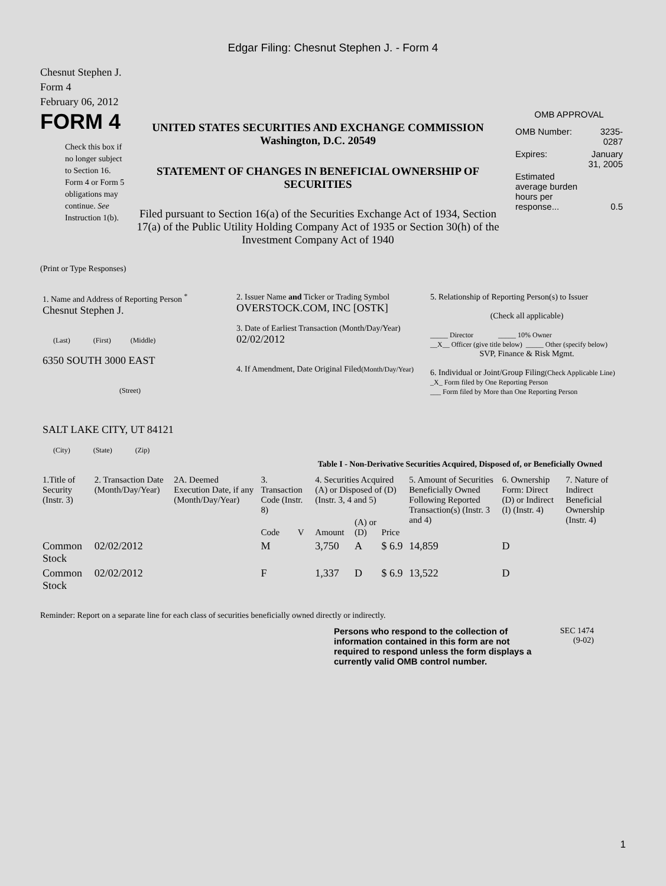Edgar Filing: Chesnut Stephen J. - Form 4
Chesnut Stephen J.
Form 4
February 06, 2012
FORM 4
Check this box if no longer subject to Section 16. Form 4 or Form 5 obligations may continue. See Instruction 1(b).
UNITED STATES SECURITIES AND EXCHANGE COMMISSION
Washington, D.C. 20549
STATEMENT OF CHANGES IN BENEFICIAL OWNERSHIP OF SECURITIES
Filed pursuant to Section 16(a) of the Securities Exchange Act of 1934, Section 17(a) of the Public Utility Holding Company Act of 1935 or Section 30(h) of the Investment Company Act of 1940
OMB APPROVAL
| OMB Number: | 3235-0287 |
| Expires: | January 31, 2005 |
| Estimated average burden hours per response... | 0.5 |
(Print or Type Responses)
| 1. Name and Address of Reporting Person <sup>*</sup> Chesnut Stephen J. (Last) (First) (Middle) 6350 SOUTH 3000 EAST (Street) SALT LAKE CITY, UT 84121 (City) (State) (Zip) | 2. Issuer Name and Ticker or Trading Symbol OVERSTOCK.COM, INC [OSTK] 3. Date of Earliest Transaction (Month/Day/Year) 02/02/2012 4. If Amendment, Date Original Filed (Month/Day/Year) | 5. Relationship of Reporting Person(s) to Issuer (Check all applicable) _____ Director _____ 10% Owner __X__ Officer (give title below) _____ Other (specify below) SVP, Finance & Risk Mgmt. 6. Individual or Joint/Group Filing (Check Applicable Line) _X_ Form filed by One Reporting Person ___ Form filed by More than One Reporting Person |
Table I - Non-Derivative Securities Acquired, Disposed of, or Beneficially Owned
| 1.Title of Security (Instr. 3) | 2. Transaction Date (Month/Day/Year) | 2A. Deemed Execution Date, if any (Month/Day/Year) | 3. Transaction Code (Instr. 8) | | 4. Securities Acquired (A) or Disposed of (D) (Instr. 3, 4 and 5) | | | 5. Amount of Securities Beneficially Owned Following Reported Transaction(s) (Instr. 3 and 4) | 6. Ownership Form: Direct (D) or Indirect (I) (Instr. 4) | 7. Nature of Indirect Beneficial Ownership (Instr. 4) |
| --- | --- | --- | --- | --- | --- | --- | --- | --- | --- | --- |
| | | | Code | V | Amount | (A) or (D) | Price | | | |
| Common Stock | 02/02/2012 | | M | | 3,750 | A | $ 6.9 | 14,859 | D | |
| Common Stock | 02/02/2012 | | F | | 1,337 | D | $ 6.9 | 13,522 | D | |
Reminder: Report on a separate line for each class of securities beneficially owned directly or indirectly.
Persons who respond to the collection of information contained in this form are not required to respond unless the form displays a currently valid OMB control number.
SEC 1474
(9-02)
1